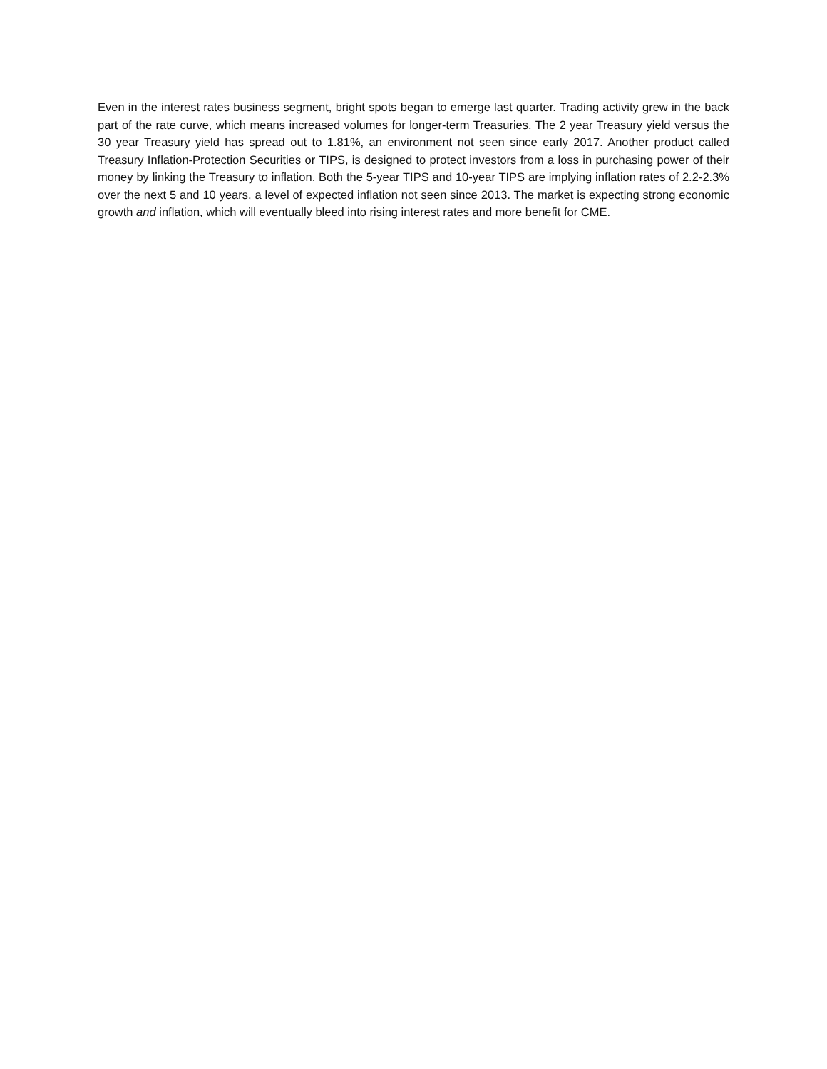Even in the interest rates business segment, bright spots began to emerge last quarter. Trading activity grew in the back part of the rate curve, which means increased volumes for longer-term Treasuries. The 2 year Treasury yield versus the 30 year Treasury yield has spread out to 1.81%, an environment not seen since early 2017. Another product called Treasury Inflation-Protection Securities or TIPS, is designed to protect investors from a loss in purchasing power of their money by linking the Treasury to inflation. Both the 5-year TIPS and 10-year TIPS are implying inflation rates of 2.2-2.3% over the next 5 and 10 years, a level of expected inflation not seen since 2013. The market is expecting strong economic growth and inflation, which will eventually bleed into rising interest rates and more benefit for CME.